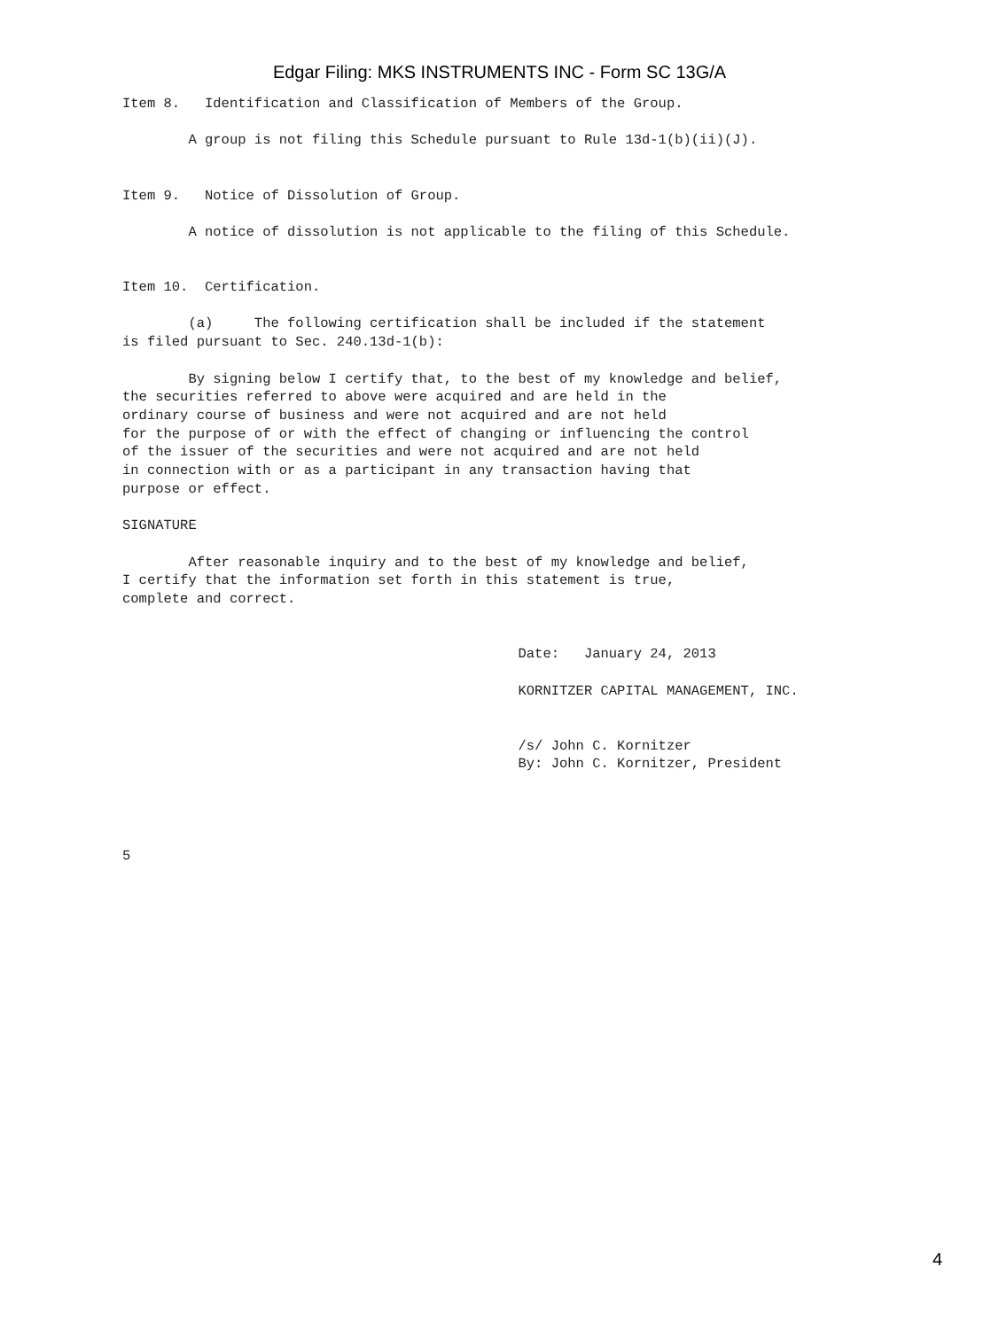Edgar Filing: MKS INSTRUMENTS INC - Form SC 13G/A
Item 8.   Identification and Classification of Members of the Group.

        A group is not filing this Schedule pursuant to Rule 13d-1(b)(ii)(J).


Item 9.   Notice of Dissolution of Group.

        A notice of dissolution is not applicable to the filing of this Schedule.


Item 10.  Certification.

        (a)     The following certification shall be included if the statement
is filed pursuant to Sec. 240.13d-1(b):

        By signing below I certify that, to the best of my knowledge and belief,
the securities referred to above were acquired and are held in the
ordinary course of business and were not acquired and are not held
for the purpose of or with the effect of changing or influencing the control
of the issuer of the securities and were not acquired and are not held
in connection with or as a participant in any transaction having that
purpose or effect.

SIGNATURE

        After reasonable inquiry and to the best of my knowledge and belief,
I certify that the information set forth in this statement is true,
complete and correct.


                                                Date:   January 24, 2013

                                                KORNITZER CAPITAL MANAGEMENT, INC.


                                                /s/ John C. Kornitzer
                                                By: John C. Kornitzer, President




5
4